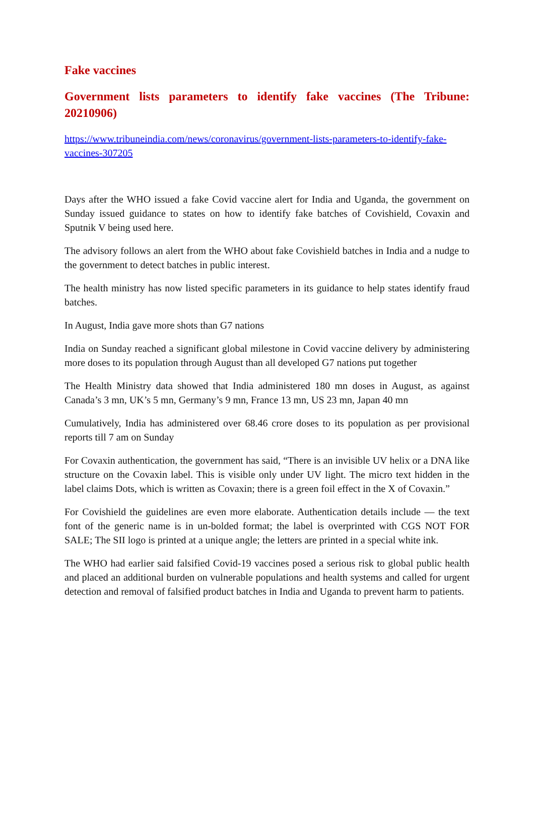Fake vaccines
Government lists parameters to identify fake vaccines (The Tribune: 20210906)
https://www.tribuneindia.com/news/coronavirus/government-lists-parameters-to-identify-fake-vaccines-307205
Days after the WHO issued a fake Covid vaccine alert for India and Uganda, the government on Sunday issued guidance to states on how to identify fake batches of Covishield, Covaxin and Sputnik V being used here.
The advisory follows an alert from the WHO about fake Covishield batches in India and a nudge to the government to detect batches in public interest.
The health ministry has now listed specific parameters in its guidance to help states identify fraud batches.
In August, India gave more shots than G7 nations
India on Sunday reached a significant global milestone in Covid vaccine delivery by administering more doses to its population through August than all developed G7 nations put together
The Health Ministry data showed that India administered 180 mn doses in August, as against Canada’s 3 mn, UK’s 5 mn, Germany’s 9 mn, France 13 mn, US 23 mn, Japan 40 mn
Cumulatively, India has administered over 68.46 crore doses to its population as per provisional reports till 7 am on Sunday
For Covaxin authentication, the government has said, “There is an invisible UV helix or a DNA like structure on the Covaxin label. This is visible only under UV light. The micro text hidden in the label claims Dots, which is written as Covaxin; there is a green foil effect in the X of Covaxin.”
For Covishield the guidelines are even more elaborate. Authentication details include — the text font of the generic name is in un-bolded format; the label is overprinted with CGS NOT FOR SALE; The SII logo is printed at a unique angle; the letters are printed in a special white ink.
The WHO had earlier said falsified Covid-19 vaccines posed a serious risk to global public health and placed an additional burden on vulnerable populations and health systems and called for urgent detection and removal of falsified product batches in India and Uganda to prevent harm to patients.